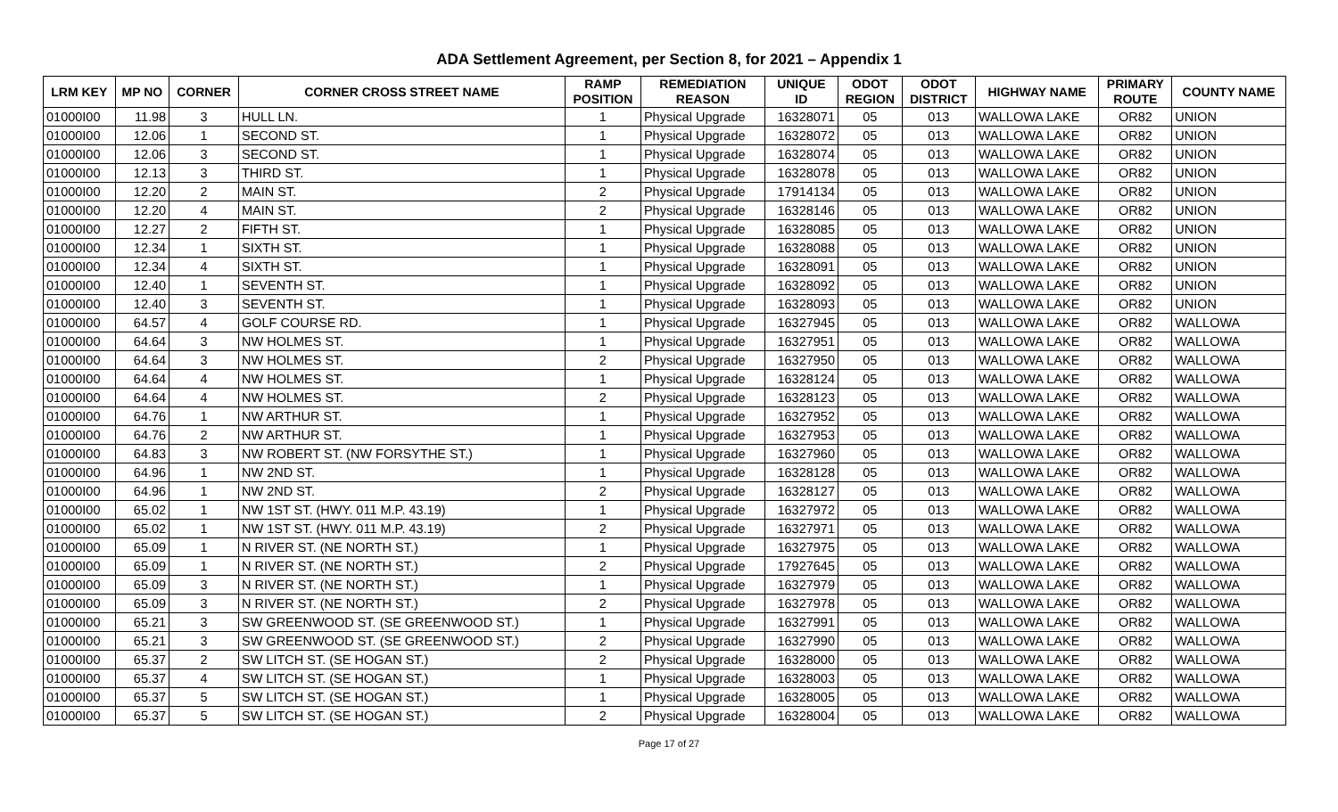ADA Settlement Agreement, per Section 8, for 2021 – Appendix 1
| LRM KEY | MP NO | CORNER | CORNER CROSS STREET NAME | RAMP POSITION | REMEDIATION REASON | UNIQUE ID | ODOT REGION | ODOT DISTRICT | HIGHWAY NAME | PRIMARY ROUTE | COUNTY NAME |
| --- | --- | --- | --- | --- | --- | --- | --- | --- | --- | --- | --- |
| 01000I00 | 11.98 | 3 | HULL LN. | 1 | Physical Upgrade | 16328071 | 05 | 013 | WALLOWA LAKE | OR82 | UNION |
| 01000I00 | 12.06 | 1 | SECOND ST. | 1 | Physical Upgrade | 16328072 | 05 | 013 | WALLOWA LAKE | OR82 | UNION |
| 01000I00 | 12.06 | 3 | SECOND ST. | 1 | Physical Upgrade | 16328074 | 05 | 013 | WALLOWA LAKE | OR82 | UNION |
| 01000I00 | 12.13 | 3 | THIRD ST. | 1 | Physical Upgrade | 16328078 | 05 | 013 | WALLOWA LAKE | OR82 | UNION |
| 01000I00 | 12.20 | 2 | MAIN ST. | 2 | Physical Upgrade | 17914134 | 05 | 013 | WALLOWA LAKE | OR82 | UNION |
| 01000I00 | 12.20 | 4 | MAIN ST. | 2 | Physical Upgrade | 16328146 | 05 | 013 | WALLOWA LAKE | OR82 | UNION |
| 01000I00 | 12.27 | 2 | FIFTH ST. | 1 | Physical Upgrade | 16328085 | 05 | 013 | WALLOWA LAKE | OR82 | UNION |
| 01000I00 | 12.34 | 1 | SIXTH ST. | 1 | Physical Upgrade | 16328088 | 05 | 013 | WALLOWA LAKE | OR82 | UNION |
| 01000I00 | 12.34 | 4 | SIXTH ST. | 1 | Physical Upgrade | 16328091 | 05 | 013 | WALLOWA LAKE | OR82 | UNION |
| 01000I00 | 12.40 | 1 | SEVENTH ST. | 1 | Physical Upgrade | 16328092 | 05 | 013 | WALLOWA LAKE | OR82 | UNION |
| 01000I00 | 12.40 | 3 | SEVENTH ST. | 1 | Physical Upgrade | 16328093 | 05 | 013 | WALLOWA LAKE | OR82 | UNION |
| 01000I00 | 64.57 | 4 | GOLF COURSE RD. | 1 | Physical Upgrade | 16327945 | 05 | 013 | WALLOWA LAKE | OR82 | WALLOWA |
| 01000I00 | 64.64 | 3 | NW HOLMES ST. | 1 | Physical Upgrade | 16327951 | 05 | 013 | WALLOWA LAKE | OR82 | WALLOWA |
| 01000I00 | 64.64 | 3 | NW HOLMES ST. | 2 | Physical Upgrade | 16327950 | 05 | 013 | WALLOWA LAKE | OR82 | WALLOWA |
| 01000I00 | 64.64 | 4 | NW HOLMES ST. | 1 | Physical Upgrade | 16328124 | 05 | 013 | WALLOWA LAKE | OR82 | WALLOWA |
| 01000I00 | 64.64 | 4 | NW HOLMES ST. | 2 | Physical Upgrade | 16328123 | 05 | 013 | WALLOWA LAKE | OR82 | WALLOWA |
| 01000I00 | 64.76 | 1 | NW ARTHUR ST. | 1 | Physical Upgrade | 16327952 | 05 | 013 | WALLOWA LAKE | OR82 | WALLOWA |
| 01000I00 | 64.76 | 2 | NW ARTHUR ST. | 1 | Physical Upgrade | 16327953 | 05 | 013 | WALLOWA LAKE | OR82 | WALLOWA |
| 01000I00 | 64.83 | 3 | NW ROBERT ST. (NW FORSYTHE ST.) | 1 | Physical Upgrade | 16327960 | 05 | 013 | WALLOWA LAKE | OR82 | WALLOWA |
| 01000I00 | 64.96 | 1 | NW 2ND ST. | 1 | Physical Upgrade | 16328128 | 05 | 013 | WALLOWA LAKE | OR82 | WALLOWA |
| 01000I00 | 64.96 | 1 | NW 2ND ST. | 2 | Physical Upgrade | 16328127 | 05 | 013 | WALLOWA LAKE | OR82 | WALLOWA |
| 01000I00 | 65.02 | 1 | NW 1ST ST. (HWY. 011 M.P. 43.19) | 1 | Physical Upgrade | 16327972 | 05 | 013 | WALLOWA LAKE | OR82 | WALLOWA |
| 01000I00 | 65.02 | 1 | NW 1ST ST. (HWY. 011 M.P. 43.19) | 2 | Physical Upgrade | 16327971 | 05 | 013 | WALLOWA LAKE | OR82 | WALLOWA |
| 01000I00 | 65.09 | 1 | N RIVER ST. (NE NORTH ST.) | 1 | Physical Upgrade | 16327975 | 05 | 013 | WALLOWA LAKE | OR82 | WALLOWA |
| 01000I00 | 65.09 | 1 | N RIVER ST. (NE NORTH ST.) | 2 | Physical Upgrade | 17927645 | 05 | 013 | WALLOWA LAKE | OR82 | WALLOWA |
| 01000I00 | 65.09 | 3 | N RIVER ST. (NE NORTH ST.) | 1 | Physical Upgrade | 16327979 | 05 | 013 | WALLOWA LAKE | OR82 | WALLOWA |
| 01000I00 | 65.09 | 3 | N RIVER ST. (NE NORTH ST.) | 2 | Physical Upgrade | 16327978 | 05 | 013 | WALLOWA LAKE | OR82 | WALLOWA |
| 01000I00 | 65.21 | 3 | SW GREENWOOD ST. (SE GREENWOOD ST.) | 1 | Physical Upgrade | 16327991 | 05 | 013 | WALLOWA LAKE | OR82 | WALLOWA |
| 01000I00 | 65.21 | 3 | SW GREENWOOD ST. (SE GREENWOOD ST.) | 2 | Physical Upgrade | 16327990 | 05 | 013 | WALLOWA LAKE | OR82 | WALLOWA |
| 01000I00 | 65.37 | 2 | SW LITCH ST. (SE HOGAN ST.) | 2 | Physical Upgrade | 16328000 | 05 | 013 | WALLOWA LAKE | OR82 | WALLOWA |
| 01000I00 | 65.37 | 4 | SW LITCH ST. (SE HOGAN ST.) | 1 | Physical Upgrade | 16328003 | 05 | 013 | WALLOWA LAKE | OR82 | WALLOWA |
| 01000I00 | 65.37 | 5 | SW LITCH ST. (SE HOGAN ST.) | 1 | Physical Upgrade | 16328005 | 05 | 013 | WALLOWA LAKE | OR82 | WALLOWA |
| 01000I00 | 65.37 | 5 | SW LITCH ST. (SE HOGAN ST.) | 2 | Physical Upgrade | 16328004 | 05 | 013 | WALLOWA LAKE | OR82 | WALLOWA |
Page 17 of 27